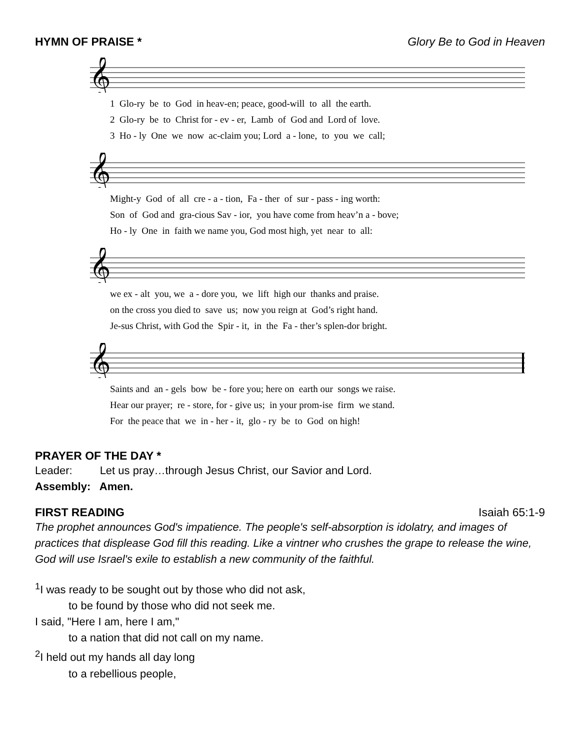HYMN OF PRAISE * Glory Be to God in Heaven
𝄞
1 Glo-ry be to God in heav-en; peace, good-will to all the earth. 2 Glo-ry be to Christ for - ev - er, Lamb of God and Lord of love. 3 Ho - ly One we now ac-claim you; Lord a - lone, to you we call;
𝄞
Might-y God of all cre - a - tion, Fa - ther of sur - pass - ing worth: Son of God and gra-cious Sav - ior, you have come from heav’n a - bove; Ho - ly One in faith we name you, God most high, yet near to all:
𝄞
we ex - alt you, we a - dore you, we lift high our thanks and praise. on the cross you died to save us; now you reign at God’s right hand. Je-sus Christ, with God the Spir - it, in the Fa - ther’s splen-dor bright.
𝄞
Saints and an - gels bow be - fore you; here on earth our songs we raise. Hear our prayer; re - store, for - give us; in your prom-ise firm we stand. For the peace that we in - her - it, glo - ry be to God on high!
PRAYER OF THE DAY *
Leader: Let us pray…through Jesus Christ, our Savior and Lord.
Assembly: Amen.
FIRST READING Isaiah 65:1-9
The prophet announces God's impatience. The people's self-absorption is idolatry, and images of practices that displease God fill this reading. Like a vintner who crushes the grape to release the wine, God will use Israel's exile to establish a new community of the faithful.
<sup>1</sup> I was ready to be sought out by those who did not ask,
to be found by those who did not seek me.
I said, "Here I am, here I am,"
to a nation that did not call on my name.
<sup>2</sup> I held out my hands all day long
to a rebellious people,